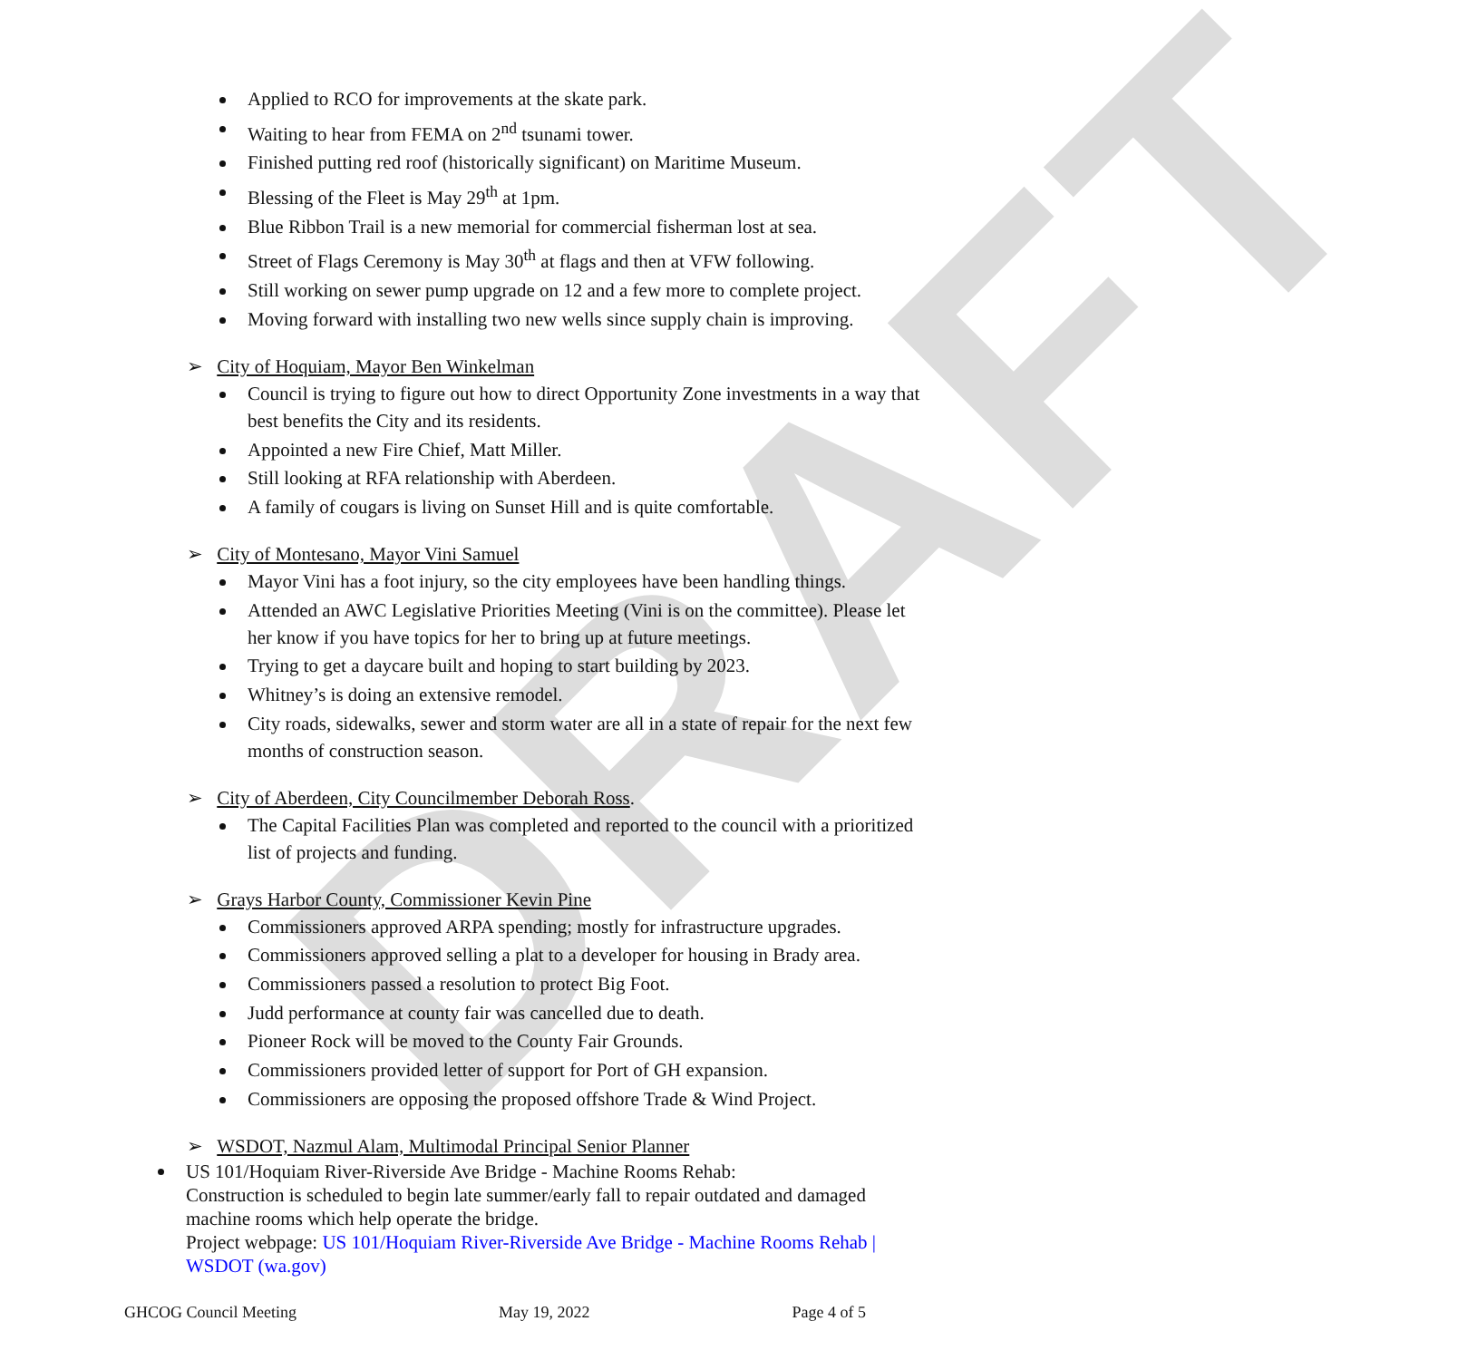DRAFT
Applied to RCO for improvements at the skate park.
Waiting to hear from FEMA on 2<sup>nd</sup> tsunami tower.
Finished putting red roof (historically significant) on Maritime Museum.
Blessing of the Fleet is May 29<sup>th</sup> at 1pm.
Blue Ribbon Trail is a new memorial for commercial fisherman lost at sea.
Street of Flags Ceremony is May 30<sup>th</sup> at flags and then at VFW following.
Still working on sewer pump upgrade on 12 and a few more to complete project.
Moving forward with installing two new wells since supply chain is improving.
➢ City of Hoquiam, Mayor Ben Winkelman
Council is trying to figure out how to direct Opportunity Zone investments in a way that best benefits the City and its residents.
Appointed a new Fire Chief, Matt Miller.
Still looking at RFA relationship with Aberdeen.
A family of cougars is living on Sunset Hill and is quite comfortable.
➢ City of Montesano, Mayor Vini Samuel
Mayor Vini has a foot injury, so the city employees have been handling things.
Attended an AWC Legislative Priorities Meeting (Vini is on the committee). Please let her know if you have topics for her to bring up at future meetings.
Trying to get a daycare built and hoping to start building by 2023.
Whitney’s is doing an extensive remodel.
City roads, sidewalks, sewer and storm water are all in a state of repair for the next few months of construction season.
➢ City of Aberdeen, City Councilmember Deborah Ross.
The Capital Facilities Plan was completed and reported to the council with a prioritized list of projects and funding.
➢ Grays Harbor County, Commissioner Kevin Pine
Commissioners approved ARPA spending; mostly for infrastructure upgrades.
Commissioners approved selling a plat to a developer for housing in Brady area.
Commissioners passed a resolution to protect Big Foot.
Judd performance at county fair was cancelled due to death.
Pioneer Rock will be moved to the County Fair Grounds.
Commissioners provided letter of support for Port of GH expansion.
Commissioners are opposing the proposed offshore Trade & Wind Project.
➢ WSDOT, Nazmul Alam, Multimodal Principal Senior Planner
US 101/Hoquiam River-Riverside Ave Bridge - Machine Rooms Rehab:
Construction is scheduled to begin late summer/early fall to repair outdated and damaged machine rooms which help operate the bridge.
Project webpage: US 101/Hoquiam River-Riverside Ave Bridge - Machine Rooms Rehab | WSDOT (wa.gov)
GHCOG Council Meeting May 19, 2022 Page 4 of 5